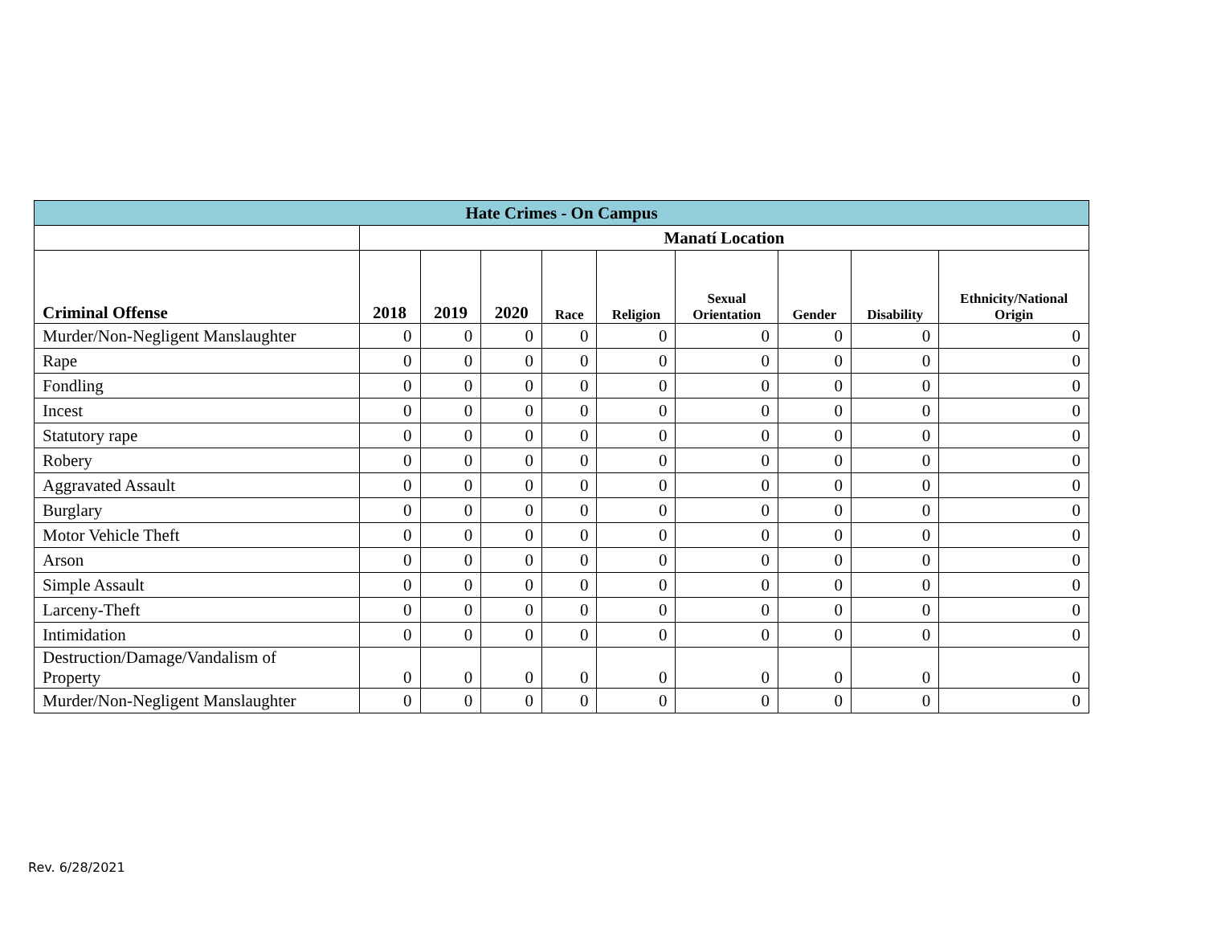| Hate Crimes - On Campus | | | | | | | | | |
| | Manatí Location | | | | | | | | |
| Criminal Offense | 2018 | 2019 | 2020 | Race | Religion | Sexual Orientation | Gender | Disability | Ethnicity/National Origin |
| Murder/Non-Negligent Manslaughter | 0 | 0 | 0 | 0 | 0 | 0 | 0 | 0 | 0 |
| Rape | 0 | 0 | 0 | 0 | 0 | 0 | 0 | 0 | 0 |
| Fondling | 0 | 0 | 0 | 0 | 0 | 0 | 0 | 0 | 0 |
| Incest | 0 | 0 | 0 | 0 | 0 | 0 | 0 | 0 | 0 |
| Statutory rape | 0 | 0 | 0 | 0 | 0 | 0 | 0 | 0 | 0 |
| Robery | 0 | 0 | 0 | 0 | 0 | 0 | 0 | 0 | 0 |
| Aggravated Assault | 0 | 0 | 0 | 0 | 0 | 0 | 0 | 0 | 0 |
| Burglary | 0 | 0 | 0 | 0 | 0 | 0 | 0 | 0 | 0 |
| Motor Vehicle Theft | 0 | 0 | 0 | 0 | 0 | 0 | 0 | 0 | 0 |
| Arson | 0 | 0 | 0 | 0 | 0 | 0 | 0 | 0 | 0 |
| Simple Assault | 0 | 0 | 0 | 0 | 0 | 0 | 0 | 0 | 0 |
| Larceny-Theft | 0 | 0 | 0 | 0 | 0 | 0 | 0 | 0 | 0 |
| Intimidation | 0 | 0 | 0 | 0 | 0 | 0 | 0 | 0 | 0 |
| Destruction/Damage/Vandalism of Property | 0 | 0 | 0 | 0 | 0 | 0 | 0 | 0 | 0 |
| Murder/Non-Negligent Manslaughter | 0 | 0 | 0 | 0 | 0 | 0 | 0 | 0 | 0 |
Rev. 6/28/2021